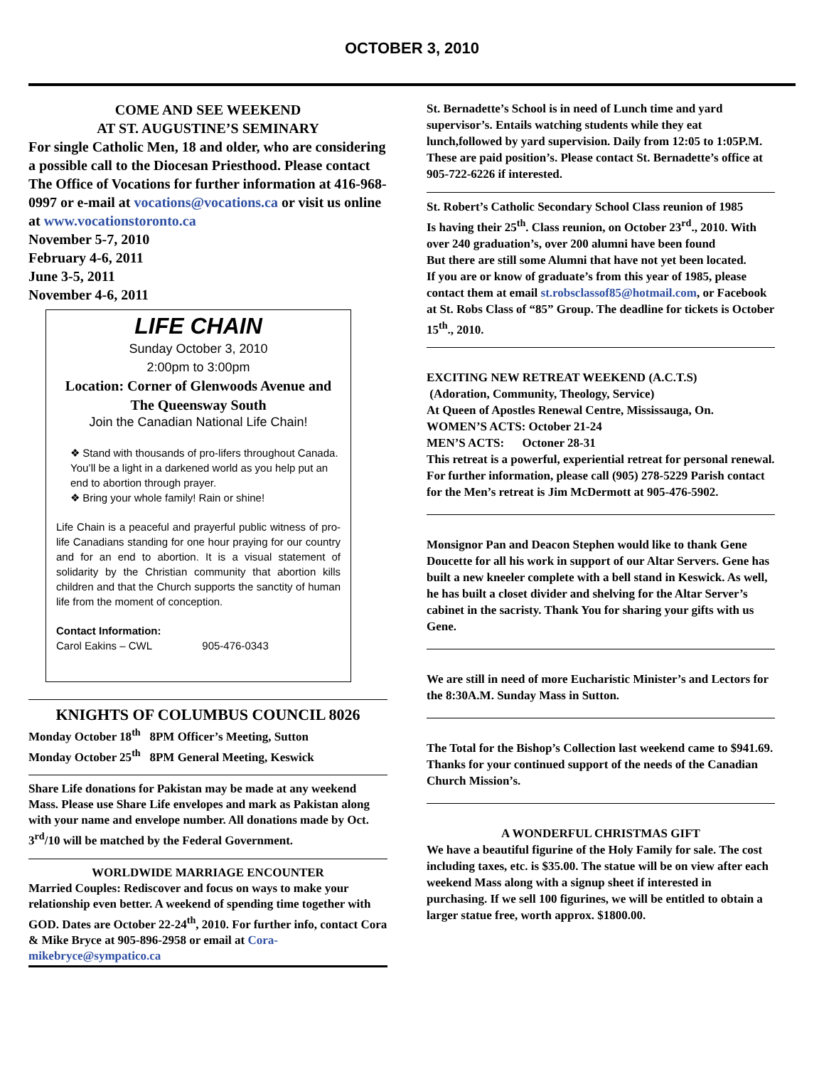OCTOBER 3, 2010
COME AND SEE WEEKEND
AT ST. AUGUSTINE’S SEMINARY
For single Catholic Men, 18 and older, who are considering a possible call to the Diocesan Priesthood. Please contact The Office of Vocations for further information at 416-968-0997 or e-mail at vocations@vocations.ca or visit us online at www.vocationstoronto.ca
November 5-7, 2010
February 4-6, 2011
June 3-5, 2011
November 4-6, 2011
LIFE CHAIN
Sunday October 3, 2010
2:00pm to 3:00pm
Location: Corner of Glenwoods Avenue and The Queensway South
Join the Canadian National Life Chain!
❖ Stand with thousands of pro-lifers throughout Canada. You’ll be a light in a darkened world as you help put an end to abortion through prayer.
❖ Bring your whole family! Rain or shine!
Life Chain is a peaceful and prayerful public witness of pro-life Canadians standing for one hour praying for our country and for an end to abortion. It is a visual statement of solidarity by the Christian community that abortion kills children and that the Church supports the sanctity of human life from the moment of conception.
Contact Information:
Carol Eakins – CWL 905-476-0343
KNIGHTS OF COLUMBUS COUNCIL 8026
Monday October 18<sup>th</sup> 8PM Officer’s Meeting, Sutton
Monday October 25<sup>th</sup> 8PM General Meeting, Keswick
Share Life donations for Pakistan may be made at any weekend Mass. Please use Share Life envelopes and mark as Pakistan along with your name and envelope number. All donations made by Oct. 3<sup>rd</sup>/10 will be matched by the Federal Government.
WORLDWIDE MARRIAGE ENCOUNTER
Married Couples: Rediscover and focus on ways to make your relationship even better. A weekend of spending time together with GOD. Dates are October 22-24<sup>th</sup>, 2010. For further info, contact Cora & Mike Bryce at 905-896-2958 or email at Cora-mikebryce@sympatico.ca
St. Bernadette’s School is in need of Lunch time and yard supervisor’s. Entails watching students while they eat lunch,followed by yard supervision. Daily from 12:05 to 1:05P.M. These are paid position’s. Please contact St. Bernadette’s office at 905-722-6226 if interested.
St. Robert’s Catholic Secondary School Class reunion of 1985
Is having their 25<sup>th</sup>. Class reunion, on October 23<sup>rd</sup>., 2010. With over 240 graduation’s, over 200 alumni have been found
But there are still some Alumni that have not yet been located.
If you are or know of graduate’s from this year of 1985, please contact them at email st.robsclassof85@hotmail.com, or Facebook at St. Robs Class of “85” Group. The deadline for tickets is October 15<sup>th</sup>., 2010.
EXCITING NEW RETREAT WEEKEND (A.C.T.S)
(Adoration, Community, Theology, Service)
At Queen of Apostles Renewal Centre, Mississauga, On.
WOMEN’S ACTS: October 21-24
MEN’S ACTS: Octoner 28-31
This retreat is a powerful, experiential retreat for personal renewal. For further information, please call (905) 278-5229 Parish contact for the Men’s retreat is Jim McDermott at 905-476-5902.
Monsignor Pan and Deacon Stephen would like to thank Gene Doucette for all his work in support of our Altar Servers. Gene has built a new kneeler complete with a bell stand in Keswick. As well, he has built a closet divider and shelving for the Altar Server’s cabinet in the sacristy. Thank You for sharing your gifts with us Gene.
We are still in need of more Eucharistic Minister’s and Lectors for the 8:30A.M. Sunday Mass in Sutton.
The Total for the Bishop’s Collection last weekend came to $941.69. Thanks for your continued support of the needs of the Canadian Church Mission’s.
A WONDERFUL CHRISTMAS GIFT
We have a beautiful figurine of the Holy Family for sale. The cost including taxes, etc. is $35.00. The statue will be on view after each weekend Mass along with a signup sheet if interested in purchasing. If we sell 100 figurines, we will be entitled to obtain a larger statue free, worth approx. $1800.00.